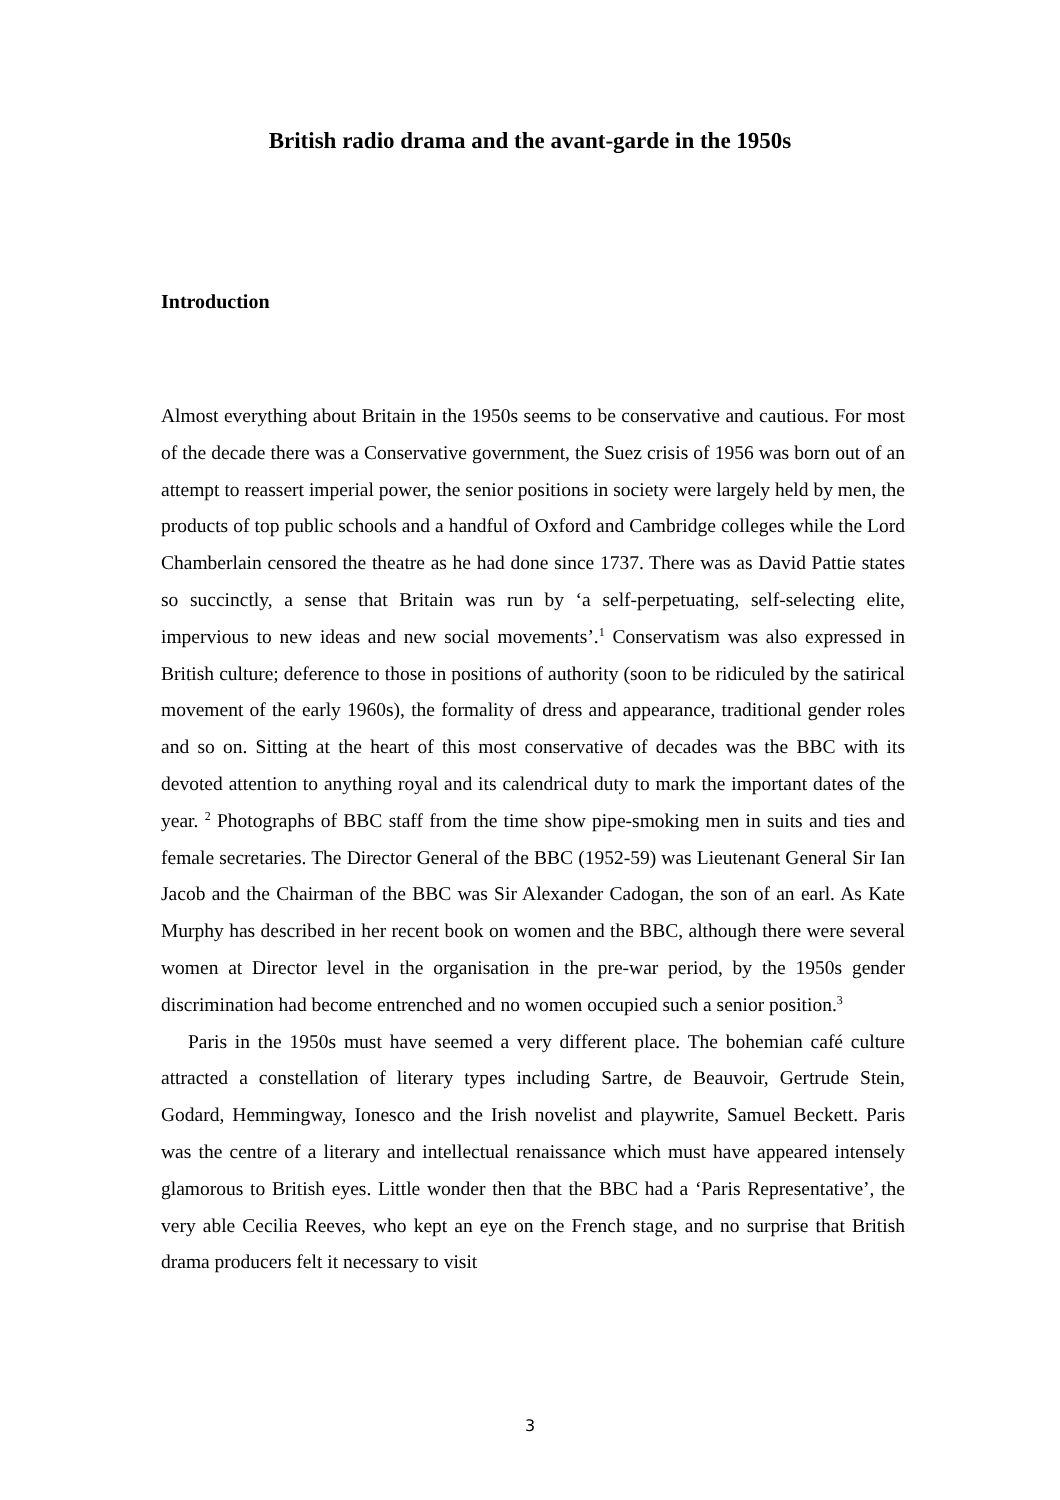British radio drama and the avant-garde in the 1950s
Introduction
Almost everything about Britain in the 1950s seems to be conservative and cautious. For most of the decade there was a Conservative government, the Suez crisis of 1956 was born out of an attempt to reassert imperial power, the senior positions in society were largely held by men, the products of top public schools and a handful of Oxford and Cambridge colleges while the Lord Chamberlain censored the theatre as he had done since 1737. There was as David Pattie states so succinctly, a sense that Britain was run by ‘a self-perpetuating, self-selecting elite, impervious to new ideas and new social movements’.<sup>1</sup> Conservatism was also expressed in British culture; deference to those in positions of authority (soon to be ridiculed by the satirical movement of the early 1960s), the formality of dress and appearance, traditional gender roles and so on. Sitting at the heart of this most conservative of decades was the BBC with its devoted attention to anything royal and its calendrical duty to mark the important dates of the year. <sup>2</sup> Photographs of BBC staff from the time show pipe-smoking men in suits and ties and female secretaries. The Director General of the BBC (1952-59) was Lieutenant General Sir Ian Jacob and the Chairman of the BBC was Sir Alexander Cadogan, the son of an earl. As Kate Murphy has described in her recent book on women and the BBC, although there were several women at Director level in the organisation in the pre-war period, by the 1950s gender discrimination had become entrenched and no women occupied such a senior position.<sup>3</sup>
Paris in the 1950s must have seemed a very different place. The bohemian café culture attracted a constellation of literary types including Sartre, de Beauvoir, Gertrude Stein, Godard, Hemmingway, Ionesco and the Irish novelist and playwrite, Samuel Beckett. Paris was the centre of a literary and intellectual renaissance which must have appeared intensely glamorous to British eyes. Little wonder then that the BBC had a ‘Paris Representative’, the very able Cecilia Reeves, who kept an eye on the French stage, and no surprise that British drama producers felt it necessary to visit
3